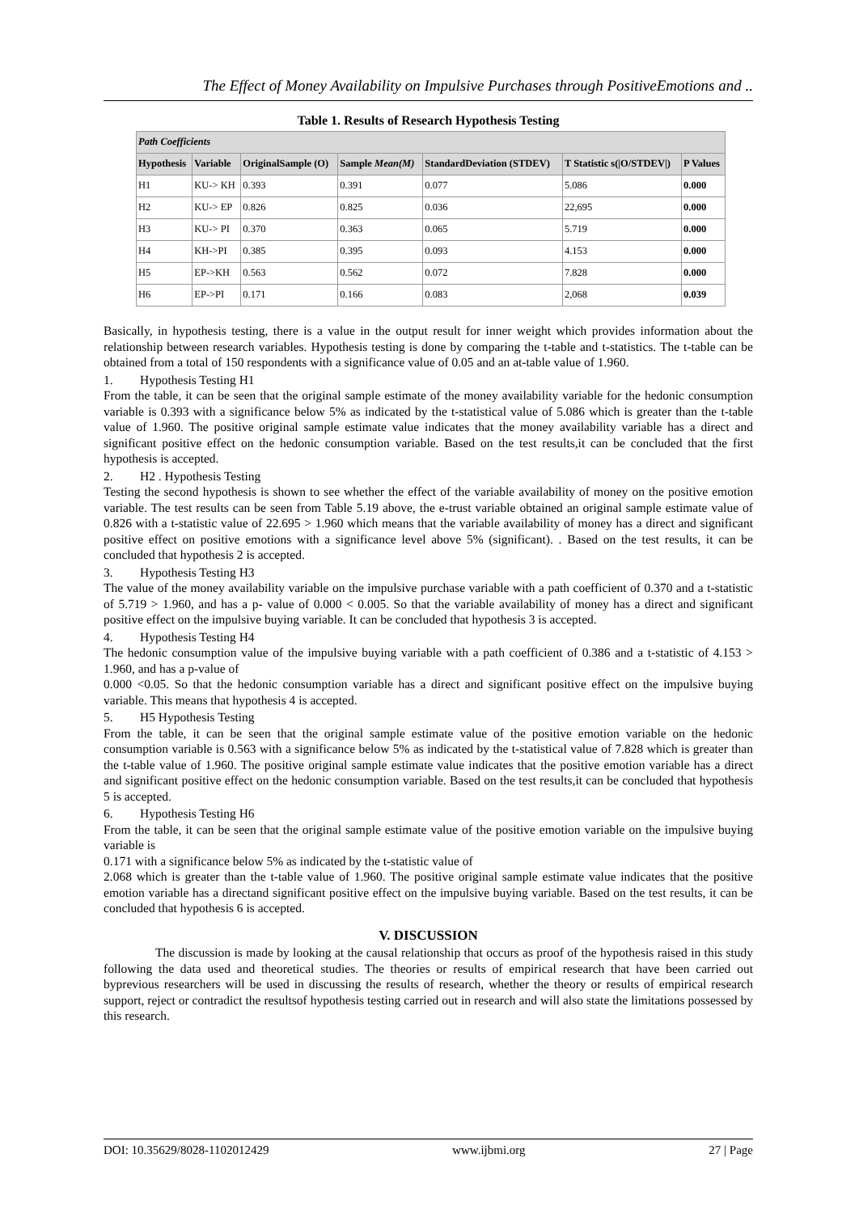The Effect of Money Availability on Impulsive Purchases through PositiveEmotions and ..
Table 1. Results of Research Hypothesis Testing
| Path Coefficients | | | | | | |
| Hypothesis | Variable | OriginalSample (O) | Sample Mean(M) | StandardDeviation (STDEV) | T Statistic s(/O/STDEV/) | P Values |
| H1 | KU-> KH | 0.393 | 0.391 | 0.077 | 5.086 | 0.000 |
| H2 | KU-> EP | 0.826 | 0.825 | 0.036 | 22,695 | 0.000 |
| H3 | KU-> PI | 0.370 | 0.363 | 0.065 | 5.719 | 0.000 |
| H4 | KH->PI | 0.385 | 0.395 | 0.093 | 4.153 | 0.000 |
| H5 | EP->KH | 0.563 | 0.562 | 0.072 | 7.828 | 0.000 |
| H6 | EP->PI | 0.171 | 0.166 | 0.083 | 2,068 | 0.039 |
Basically, in hypothesis testing, there is a value in the output result for inner weight which provides information about the relationship between research variables. Hypothesis testing is done by comparing the t-table and t-statistics. The t-table can be obtained from a total of 150 respondents with a significance value of 0.05 and an at-table value of 1.960.
1. Hypothesis Testing H1
From the table, it can be seen that the original sample estimate of the money availability variable for the hedonic consumption variable is 0.393 with a significance below 5% as indicated by the t-statistical value of 5.086 which is greater than the t-table value of 1.960. The positive original sample estimate value indicates that the money availability variable has a direct and significant positive effect on the hedonic consumption variable. Based on the test results,it can be concluded that the first hypothesis is accepted.
2. H2 . Hypothesis Testing
Testing the second hypothesis is shown to see whether the effect of the variable availability of money on the positive emotion variable. The test results can be seen from Table 5.19 above, the e-trust variable obtained an original sample estimate value of 0.826 with a t-statistic value of 22.695 > 1.960 which means that the variable availability of money has a direct and significant positive effect on positive emotions with a significance level above 5% (significant). . Based on the test results, it can be concluded that hypothesis 2 is accepted.
3. Hypothesis Testing H3
The value of the money availability variable on the impulsive purchase variable with a path coefficient of 0.370 and a t-statistic of 5.719 > 1.960, and has a p- value of 0.000 < 0.005. So that the variable availability of money has a direct and significant positive effect on the impulsive buying variable. It can be concluded that hypothesis 3 is accepted.
4. Hypothesis Testing H4
The hedonic consumption value of the impulsive buying variable with a path coefficient of 0.386 and a t-statistic of 4.153 > 1.960, and has a p-value of
0.000 <0.05. So that the hedonic consumption variable has a direct and significant positive effect on the impulsive buying variable. This means that hypothesis 4 is accepted.
5. H5 Hypothesis Testing
From the table, it can be seen that the original sample estimate value of the positive emotion variable on the hedonic consumption variable is 0.563 with a significance below 5% as indicated by the t-statistical value of 7.828 which is greater than the t-table value of 1.960. The positive original sample estimate value indicates that the positive emotion variable has a direct and significant positive effect on the hedonic consumption variable. Based on the test results,it can be concluded that hypothesis 5 is accepted.
6. Hypothesis Testing H6
From the table, it can be seen that the original sample estimate value of the positive emotion variable on the impulsive buying variable is
0.171 with a significance below 5% as indicated by the t-statistic value of
2.068 which is greater than the t-table value of 1.960. The positive original sample estimate value indicates that the positive emotion variable has a directand significant positive effect on the impulsive buying variable. Based on the test results, it can be concluded that hypothesis 6 is accepted.
V. DISCUSSION
The discussion is made by looking at the causal relationship that occurs as proof of the hypothesis raised in this study following the data used and theoretical studies. The theories or results of empirical research that have been carried out byprevious researchers will be used in discussing the results of research, whether the theory or results of empirical research support, reject or contradict the resultsof hypothesis testing carried out in research and will also state the limitations possessed by this research.
DOI: 10.35629/8028-1102012429 www.ijbmi.org 27 | Page